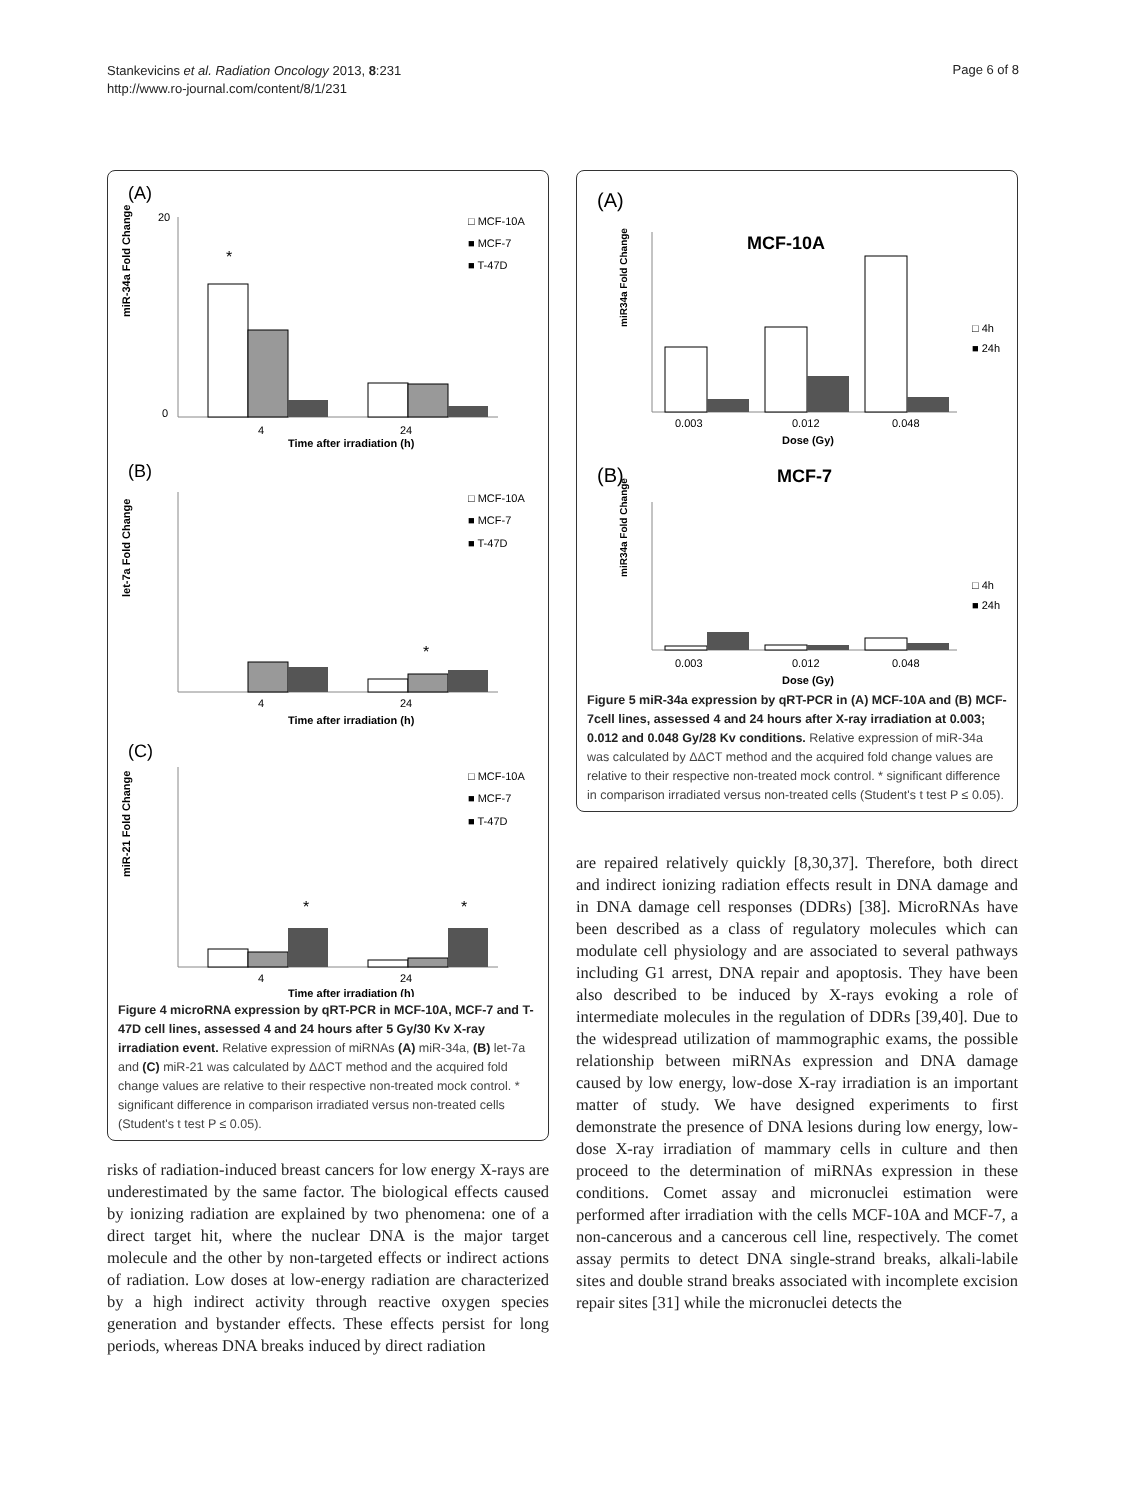Stankevicins et al. Radiation Oncology 2013, 8:231
http://www.ro-journal.com/content/8/1/231
Page 6 of 8
(A)
miR-34a Fold Change
*
4
24
Time after irradiation (h)
□ MCF-10A
■ MCF-7
■ T-47D
20
0
(B)
let-7a Fold Change
*
4
24
Time after irradiation (h)
□ MCF-10A
■ MCF-7
■ T-47D
(C)
miR-21 Fold Change
*
*
4
24
Time after irradiation (h)
□ MCF-10A
■ MCF-7
■ T-47D
Figure 4 microRNA expression by qRT-PCR in MCF-10A, MCF-7 and T-47D cell lines, assessed 4 and 24 hours after 5 Gy/30 Kv X-ray irradiation event. Relative expression of miRNAs (A) miR-34a, (B) let-7a and (C) miR-21 was calculated by ΔΔCT method and the acquired fold change values are relative to their respective non-treated mock control. * significant difference in comparison irradiated versus non-treated cells (Student's t test P ≤ 0.05).
risks of radiation-induced breast cancers for low energy X-rays are underestimated by the same factor. The biological effects caused by ionizing radiation are explained by two phenomena: one of a direct target hit, where the nuclear DNA is the major target molecule and the other by non-targeted effects or indirect actions of radiation. Low doses at low-energy radiation are characterized by a high indirect activity through reactive oxygen species generation and bystander effects. These effects persist for long periods, whereas DNA breaks induced by direct radiation
(A)
MCF-10A
miR34a Fold Change
0.003
0.012
0.048
Dose (Gy)
□ 4h
■ 24h
(B)
MCF-7
miR34a Fold Change
0.003
0.012
0.048
Dose (Gy)
□ 4h
■ 24h
Figure 5 miR-34a expression by qRT-PCR in (A) MCF-10A and (B) MCF-7cell lines, assessed 4 and 24 hours after X-ray irradiation at 0.003; 0.012 and 0.048 Gy/28 Kv conditions. Relative expression of miR-34a was calculated by ΔΔCT method and the acquired fold change values are relative to their respective non-treated mock control. * significant difference in comparison irradiated versus non-treated cells (Student's t test P ≤ 0.05).
are repaired relatively quickly [8,30,37]. Therefore, both direct and indirect ionizing radiation effects result in DNA damage and in DNA damage cell responses (DDRs) [38]. MicroRNAs have been described as a class of regulatory molecules which can modulate cell physiology and are associated to several pathways including G1 arrest, DNA repair and apoptosis. They have been also described to be induced by X-rays evoking a role of intermediate molecules in the regulation of DDRs [39,40]. Due to the widespread utilization of mammographic exams, the possible relationship between miRNAs expression and DNA damage caused by low energy, low-dose X-ray irradiation is an important matter of study. We have designed experiments to first demonstrate the presence of DNA lesions during low energy, low-dose X-ray irradiation of mammary cells in culture and then proceed to the determination of miRNAs expression in these conditions. Comet assay and micronuclei estimation were performed after irradiation with the cells MCF-10A and MCF-7, a non-cancerous and a cancerous cell line, respectively. The comet assay permits to detect DNA single-strand breaks, alkali-labile sites and double strand breaks associated with incomplete excision repair sites [31] while the micronuclei detects the